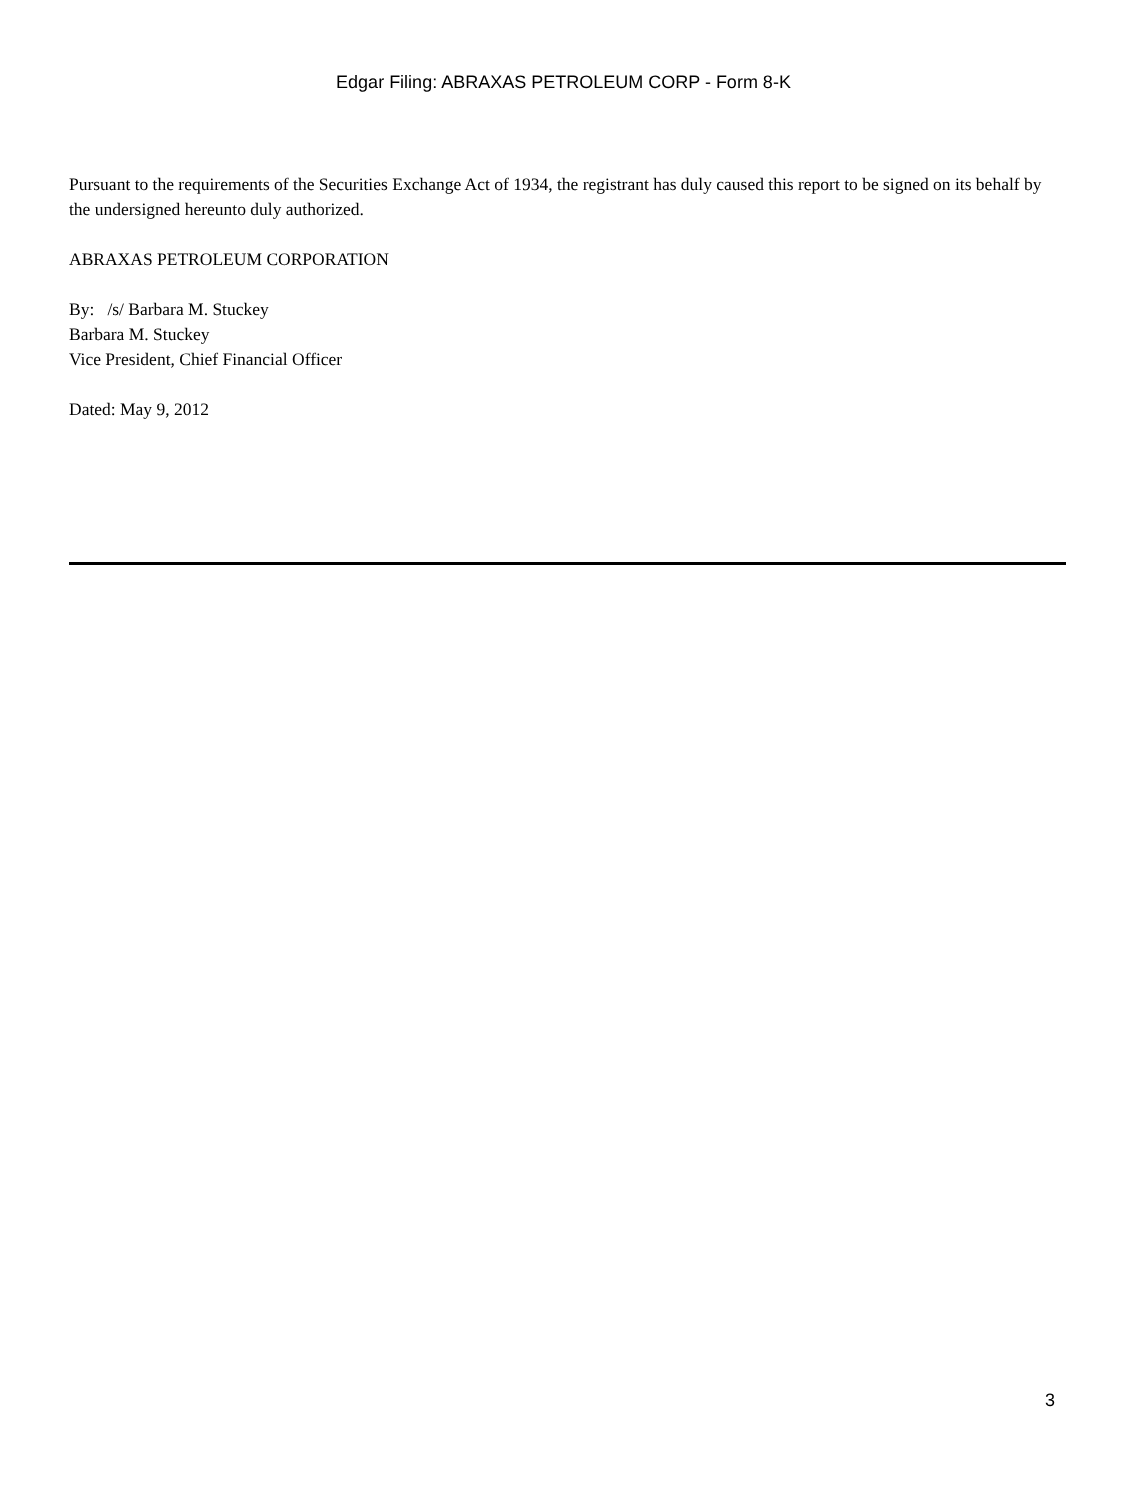Edgar Filing: ABRAXAS PETROLEUM CORP - Form 8-K
Pursuant to the requirements of the Securities Exchange Act of 1934, the registrant has duly caused this report to be signed on its behalf by the undersigned hereunto duly authorized.
ABRAXAS PETROLEUM CORPORATION
By: /s/ Barbara M. Stuckey
Barbara M. Stuckey
Vice President, Chief Financial Officer
Dated: May 9, 2012
3